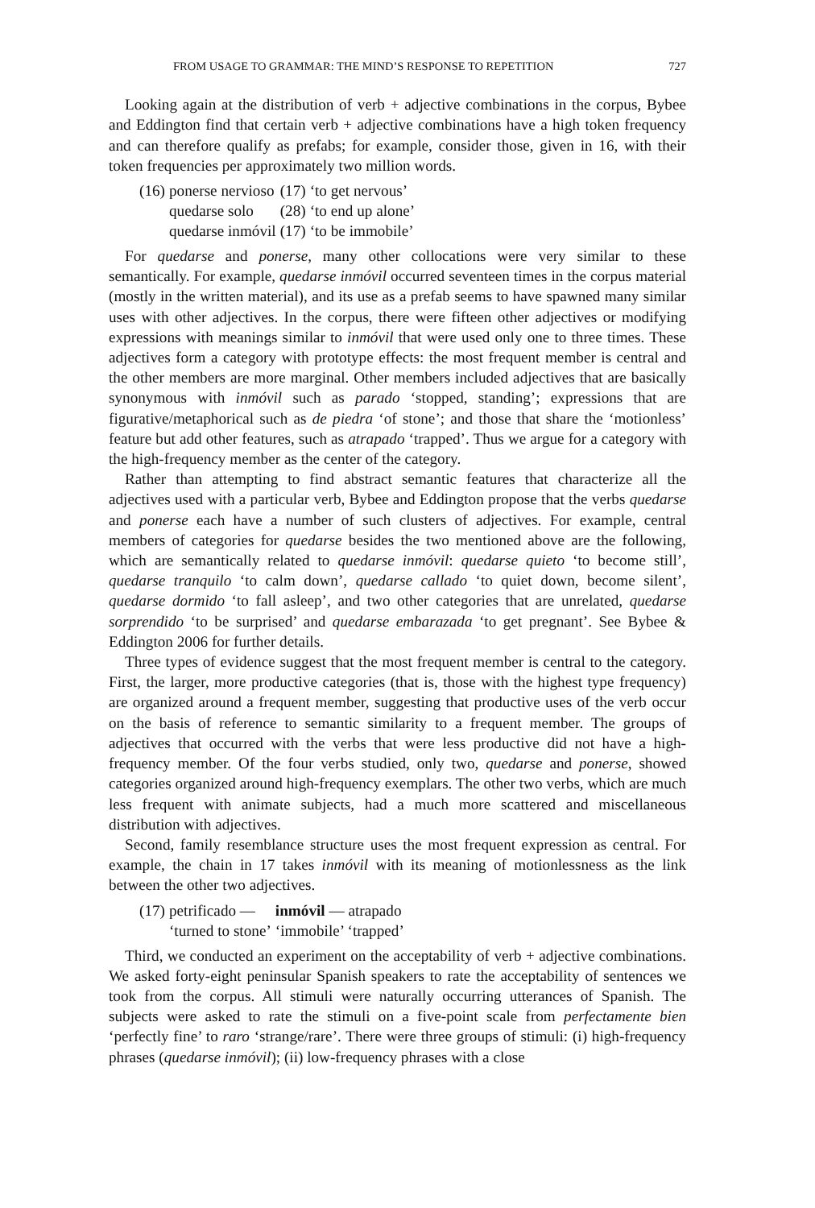FROM USAGE TO GRAMMAR: THE MIND’S RESPONSE TO REPETITION 727
Looking again at the distribution of verb + adjective combinations in the corpus, Bybee and Eddington find that certain verb + adjective combinations have a high token frequency and can therefore qualify as prefabs; for example, consider those, given in 16, with their token frequencies per approximately two million words.
| (16) | ponerse nervioso | (17) | ‘to get nervous’ |
| | quedarse solo | (28) | ‘to end up alone’ |
| | quedarse inmóvil | (17) | ‘to be immobile’ |
For quedarse and ponerse, many other collocations were very similar to these semantically. For example, quedarse inmóvil occurred seventeen times in the corpus material (mostly in the written material), and its use as a prefab seems to have spawned many similar uses with other adjectives. In the corpus, there were fifteen other adjectives or modifying expressions with meanings similar to inmóvil that were used only one to three times. These adjectives form a category with prototype effects: the most frequent member is central and the other members are more marginal. Other members included adjectives that are basically synonymous with inmóvil such as parado ‘stopped, standing’; expressions that are figurative/metaphorical such as de piedra ‘of stone’; and those that share the ‘motionless’ feature but add other features, such as atrapado ‘trapped’. Thus we argue for a category with the high-frequency member as the center of the category.
Rather than attempting to find abstract semantic features that characterize all the adjectives used with a particular verb, Bybee and Eddington propose that the verbs quedarse and ponerse each have a number of such clusters of adjectives. For example, central members of categories for quedarse besides the two mentioned above are the following, which are semantically related to quedarse inmóvil: quedarse quieto ‘to become still’, quedarse tranquilo ‘to calm down’, quedarse callado ‘to quiet down, become silent’, quedarse dormido ‘to fall asleep’, and two other categories that are unrelated, quedarse sorprendido ‘to be surprised’ and quedarse embarazada ‘to get pregnant’. See Bybee & Eddington 2006 for further details.
Three types of evidence suggest that the most frequent member is central to the category. First, the larger, more productive categories (that is, those with the highest type frequency) are organized around a frequent member, suggesting that productive uses of the verb occur on the basis of reference to semantic similarity to a frequent member. The groups of adjectives that occurred with the verbs that were less productive did not have a high-frequency member. Of the four verbs studied, only two, quedarse and ponerse, showed categories organized around high-frequency exemplars. The other two verbs, which are much less frequent with animate subjects, had a much more scattered and miscellaneous distribution with adjectives.
Second, family resemblance structure uses the most frequent expression as central. For example, the chain in 17 takes inmóvil with its meaning of motionlessness as the link between the other two adjectives.
| (17) | petrificado — | inmóvil — atrapado |
| | ‘turned to stone’ | ‘immobile’ ‘trapped’ |
Third, we conducted an experiment on the acceptability of verb + adjective combinations. We asked forty-eight peninsular Spanish speakers to rate the acceptability of sentences we took from the corpus. All stimuli were naturally occurring utterances of Spanish. The subjects were asked to rate the stimuli on a five-point scale from perfectamente bien ‘perfectly fine’ to raro ‘strange/rare’. There were three groups of stimuli: (i) high-frequency phrases (quedarse inmóvil); (ii) low-frequency phrases with a close